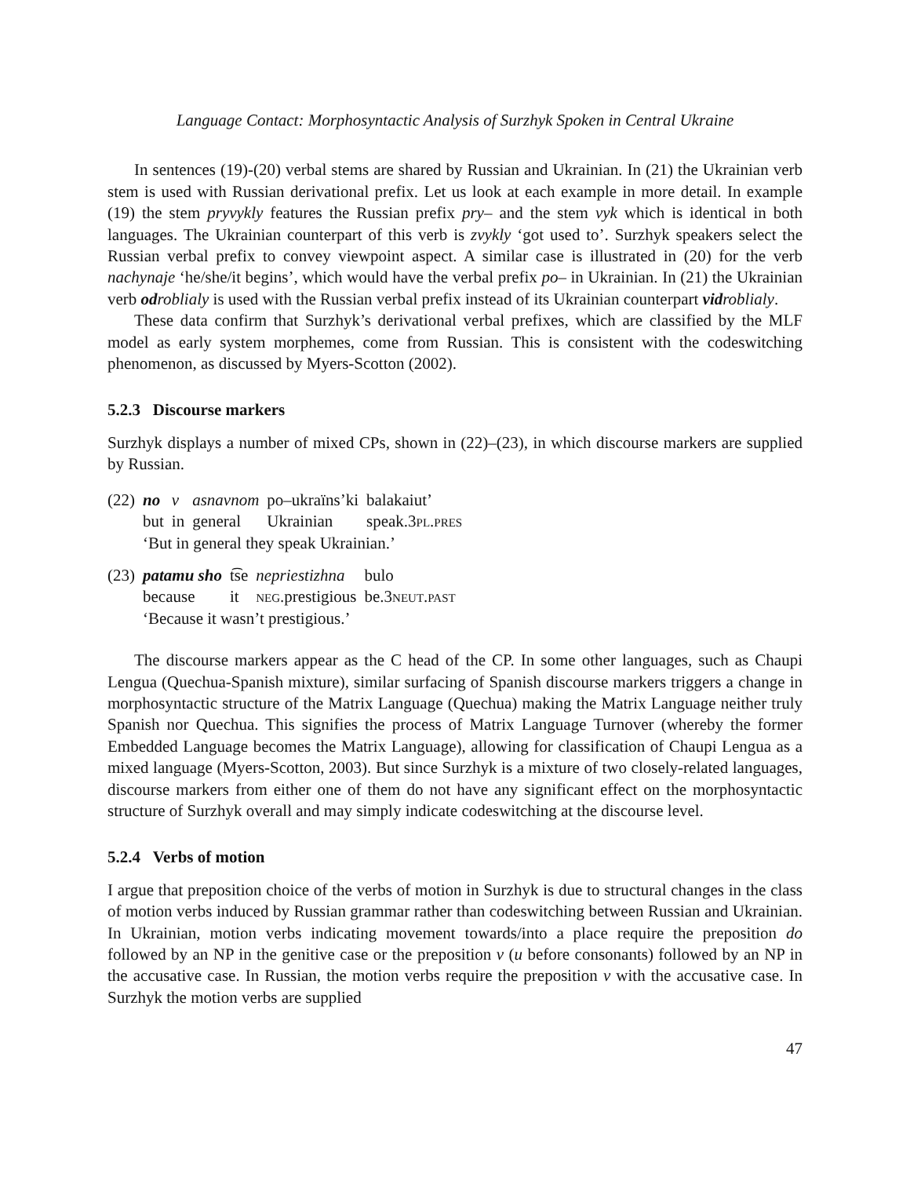Language Contact: Morphosyntactic Analysis of Surzhyk Spoken in Central Ukraine
In sentences (19)-(20) verbal stems are shared by Russian and Ukrainian. In (21) the Ukrainian verb stem is used with Russian derivational prefix. Let us look at each example in more detail. In example (19) the stem pryvykly features the Russian prefix pry– and the stem vyk which is identical in both languages. The Ukrainian counterpart of this verb is zvykly ‘got used to’. Surzhyk speakers select the Russian verbal prefix to convey viewpoint aspect. A similar case is illustrated in (20) for the verb nachynaje ‘he/she/it begins’, which would have the verbal prefix po– in Ukrainian. In (21) the Ukrainian verb od roblialy is used with the Russian verbal prefix instead of its Ukrainian counterpart vid roblialy.
These data confirm that Surzhyk’s derivational verbal prefixes, which are classified by the MLF model as early system morphemes, come from Russian. This is consistent with the codeswitching phenomenon, as discussed by Myers-Scotton (2002).
5.2.3 Discourse markers
Surzhyk displays a number of mixed CPs, shown in (22)–(23), in which discourse markers are supplied by Russian.
| (22) | no | v | asnavnom | po–ukraïns’ki | balakaiut’ |
| | but | in | general | Ukrainian | speak.3 pl.pres |
| | ‘But in general they speak Ukrainian.’ | | | | |
| (23) | patamu sho | t͡se | nepriestizhna | bulo |
| | because | it | neg .prestigious | be.3 neut.past |
| | ‘Because it wasn’t prestigious.’ | | | |
The discourse markers appear as the C head of the CP. In some other languages, such as Chaupi Lengua (Quechua-Spanish mixture), similar surfacing of Spanish discourse markers triggers a change in morphosyntactic structure of the Matrix Language (Quechua) making the Matrix Language neither truly Spanish nor Quechua. This signifies the process of Matrix Language Turnover (whereby the former Embedded Language becomes the Matrix Language), allowing for classification of Chaupi Lengua as a mixed language (Myers-Scotton, 2003). But since Surzhyk is a mixture of two closely-related languages, discourse markers from either one of them do not have any significant effect on the morphosyntactic structure of Surzhyk overall and may simply indicate codeswitching at the discourse level.
5.2.4 Verbs of motion
I argue that preposition choice of the verbs of motion in Surzhyk is due to structural changes in the class of motion verbs induced by Russian grammar rather than codeswitching between Russian and Ukrainian. In Ukrainian, motion verbs indicating movement towards/into a place require the preposition do followed by an NP in the genitive case or the preposition v (u before consonants) followed by an NP in the accusative case. In Russian, the motion verbs require the preposition v with the accusative case. In Surzhyk the motion verbs are supplied
47